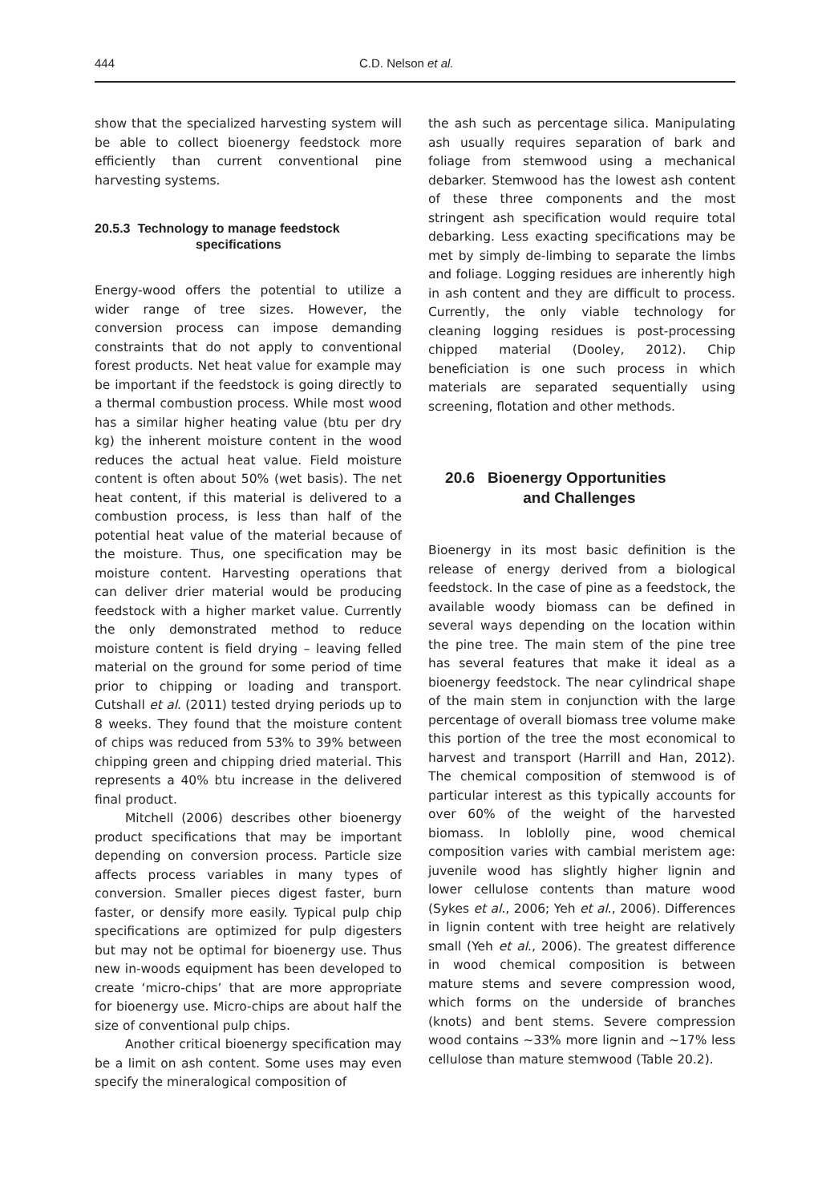444 C.D. Nelson et al.
show that the specialized harvesting system will be able to collect bioenergy feedstock more efficiently than current conventional pine harvesting systems.
20.5.3 Technology to manage feedstock
specifications
Energy-wood offers the potential to utilize a wider range of tree sizes. However, the conversion process can impose demanding constraints that do not apply to conventional forest products. Net heat value for example may be important if the feedstock is going directly to a thermal combustion process. While most wood has a similar higher heating value (btu per dry kg) the inherent moisture content in the wood reduces the actual heat value. Field moisture content is often about 50% (wet basis). The net heat content, if this material is delivered to a combustion process, is less than half of the potential heat value of the material because of the moisture. Thus, one specification may be moisture content. Harvesting operations that can deliver drier material would be producing feedstock with a higher market value. Currently the only demonstrated method to reduce moisture content is field drying – leaving felled material on the ground for some period of time prior to chipping or loading and transport. Cutshall et al. (2011) tested drying periods up to 8 weeks. They found that the moisture content of chips was reduced from 53% to 39% between chipping green and chipping dried material. This represents a 40% btu increase in the delivered final product.
Mitchell (2006) describes other bioenergy product specifications that may be important depending on conversion process. Particle size affects process variables in many types of conversion. Smaller pieces digest faster, burn faster, or densify more easily. Typical pulp chip specifications are optimized for pulp digesters but may not be optimal for bioenergy use. Thus new in-woods equipment has been developed to create ‘micro-chips’ that are more appropriate for bioenergy use. Micro-chips are about half the size of conventional pulp chips.
Another critical bioenergy specification may be a limit on ash content. Some uses may even specify the mineralogical composition of
the ash such as percentage silica. Manipulating ash usually requires separation of bark and foliage from stemwood using a mechanical debarker. Stemwood has the lowest ash content of these three components and the most stringent ash specification would require total debarking. Less exacting specifications may be met by simply de-limbing to separate the limbs and foliage. Logging residues are inherently high in ash content and they are difficult to process. Currently, the only viable technology for cleaning logging residues is post-processing chipped material (Dooley, 2012). Chip beneficiation is one such process in which materials are separated sequentially using screening, flotation and other methods.
20.6 Bioenergy Opportunities
and Challenges
Bioenergy in its most basic definition is the release of energy derived from a biological feedstock. In the case of pine as a feedstock, the available woody biomass can be defined in several ways depending on the location within the pine tree. The main stem of the pine tree has several features that make it ideal as a bioenergy feedstock. The near cylindrical shape of the main stem in conjunction with the large percentage of overall biomass tree volume make this portion of the tree the most economical to harvest and transport (Harrill and Han, 2012). The chemical composition of stemwood is of particular interest as this typically accounts for over 60% of the weight of the harvested biomass. In loblolly pine, wood chemical composition varies with cambial meristem age: juvenile wood has slightly higher lignin and lower cellulose contents than mature wood (Sykes et al., 2006; Yeh et al., 2006). Differences in lignin content with tree height are relatively small (Yeh et al., 2006). The greatest difference in wood chemical composition is between mature stems and severe compression wood, which forms on the underside of branches (knots) and bent stems. Severe compression wood contains ~33% more lignin and ~17% less cellulose than mature stemwood (Table 20.2).